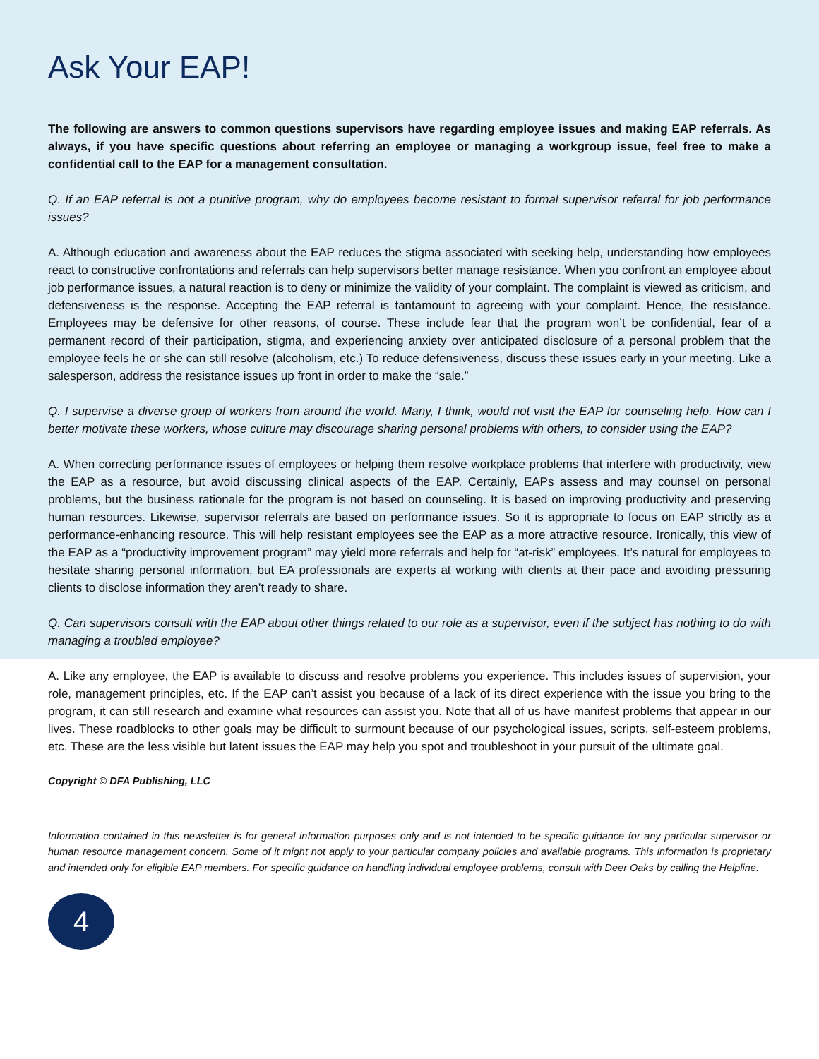Ask Your EAP!
The following are answers to common questions supervisors have regarding employee issues and making EAP referrals. As always, if you have specific questions about referring an employee or managing a workgroup issue, feel free to make a confidential call to the EAP for a management consultation.
Q. If an EAP referral is not a punitive program, why do employees become resistant to formal supervisor referral for job performance issues?
A. Although education and awareness about the EAP reduces the stigma associated with seeking help, understanding how employees react to constructive confrontations and referrals can help supervisors better manage resistance. When you confront an employee about job performance issues, a natural reaction is to deny or minimize the validity of your complaint. The complaint is viewed as criticism, and defensiveness is the response. Accepting the EAP referral is tantamount to agreeing with your complaint. Hence, the resistance. Employees may be defensive for other reasons, of course. These include fear that the program won’t be confidential, fear of a permanent record of their participation, stigma, and experiencing anxiety over anticipated disclosure of a personal problem that the employee feels he or she can still resolve (alcoholism, etc.) To reduce defensiveness, discuss these issues early in your meeting. Like a salesperson, address the resistance issues up front in order to make the “sale.”
Q. I supervise a diverse group of workers from around the world. Many, I think, would not visit the EAP for counseling help. How can I better motivate these workers, whose culture may discourage sharing personal problems with others, to consider using the EAP?
A. When correcting performance issues of employees or helping them resolve workplace problems that interfere with productivity, view the EAP as a resource, but avoid discussing clinical aspects of the EAP. Certainly, EAPs assess and may counsel on personal problems, but the business rationale for the program is not based on counseling. It is based on improving productivity and preserving human resources. Likewise, supervisor referrals are based on performance issues. So it is appropriate to focus on EAP strictly as a performance-enhancing resource. This will help resistant employees see the EAP as a more attractive resource. Ironically, this view of the EAP as a “productivity improvement program” may yield more referrals and help for “at-risk” employees. It’s natural for employees to hesitate sharing personal information, but EA professionals are experts at working with clients at their pace and avoiding pressuring clients to disclose information they aren’t ready to share.
Q. Can supervisors consult with the EAP about other things related to our role as a supervisor, even if the subject has nothing to do with managing a troubled employee?
A. Like any employee, the EAP is available to discuss and resolve problems you experience. This includes issues of supervision, your role, management principles, etc. If the EAP can’t assist you because of a lack of its direct experience with the issue you bring to the program, it can still research and examine what resources can assist you. Note that all of us have manifest problems that appear in our lives. These roadblocks to other goals may be difficult to surmount because of our psychological issues, scripts, self-esteem problems, etc. These are the less visible but latent issues the EAP may help you spot and troubleshoot in your pursuit of the ultimate goal.
Copyright © DFA Publishing, LLC
Information contained in this newsletter is for general information purposes only and is not intended to be specific guidance for any particular supervisor or human resource management concern. Some of it might not apply to your particular company policies and available programs. This information is proprietary and intended only for eligible EAP members. For specific guidance on handling individual employee problems, consult with Deer Oaks by calling the Helpline.
4